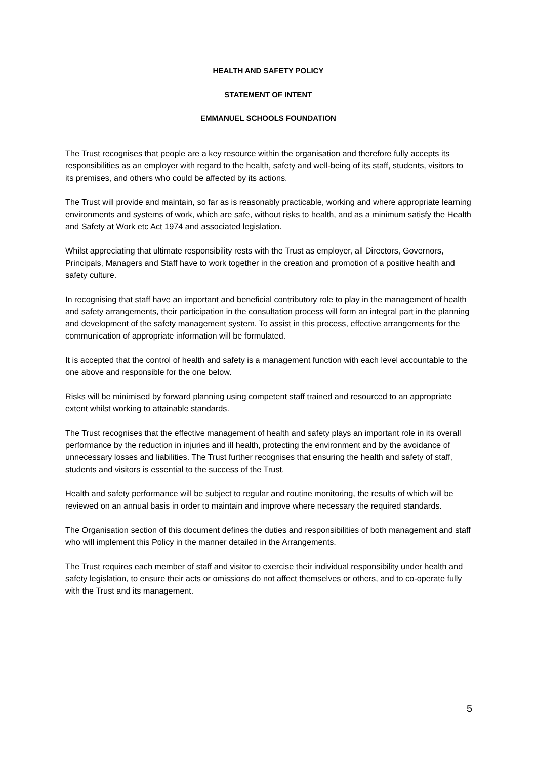HEALTH AND SAFETY POLICY
STATEMENT OF INTENT
EMMANUEL SCHOOLS FOUNDATION
The Trust recognises that people are a key resource within the organisation and therefore fully accepts its responsibilities as an employer with regard to the health, safety and well-being of its staff, students, visitors to its premises, and others who could be affected by its actions.
The Trust will provide and maintain, so far as is reasonably practicable, working and where appropriate learning environments and systems of work, which are safe, without risks to health, and as a minimum satisfy the Health and Safety at Work etc Act 1974 and associated legislation.
Whilst appreciating that ultimate responsibility rests with the Trust as employer, all Directors, Governors, Principals, Managers and Staff have to work together in the creation and promotion of a positive health and safety culture.
In recognising that staff have an important and beneficial contributory role to play in the management of health and safety arrangements, their participation in the consultation process will form an integral part in the planning and development of the safety management system. To assist in this process, effective arrangements for the communication of appropriate information will be formulated.
It is accepted that the control of health and safety is a management function with each level accountable to the one above and responsible for the one below.
Risks will be minimised by forward planning using competent staff trained and resourced to an appropriate extent whilst working to attainable standards.
The Trust recognises that the effective management of health and safety plays an important role in its overall performance by the reduction in injuries and ill health, protecting the environment and by the avoidance of unnecessary losses and liabilities. The Trust further recognises that ensuring the health and safety of staff, students and visitors is essential to the success of the Trust.
Health and safety performance will be subject to regular and routine monitoring, the results of which will be reviewed on an annual basis in order to maintain and improve where necessary the required standards.
The Organisation section of this document defines the duties and responsibilities of both management and staff who will implement this Policy in the manner detailed in the Arrangements.
The Trust requires each member of staff and visitor to exercise their individual responsibility under health and safety legislation, to ensure their acts or omissions do not affect themselves or others, and to co-operate fully with the Trust and its management.
5